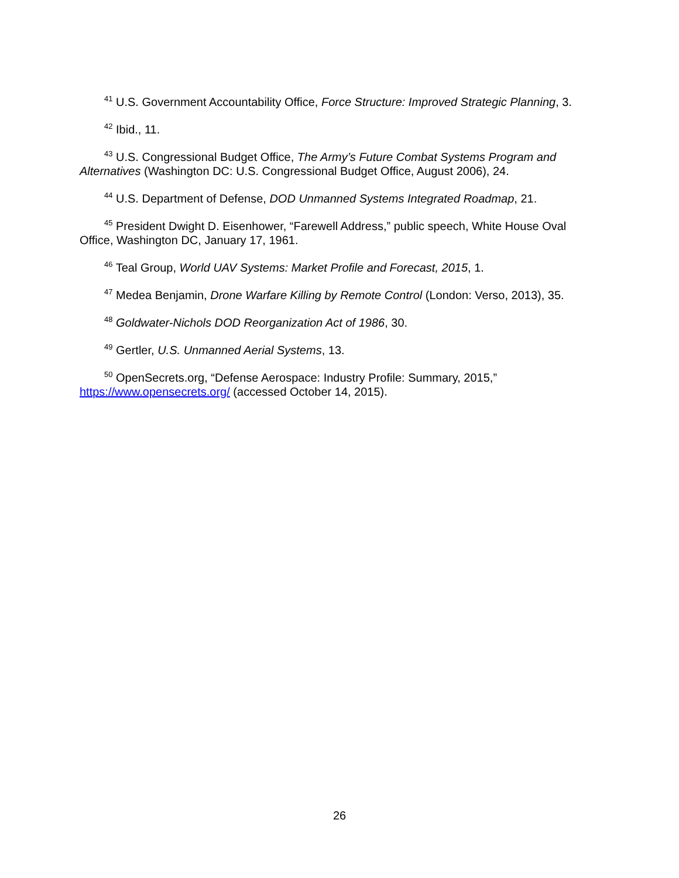<sup>41</sup> U.S. Government Accountability Office, Force Structure: Improved Strategic Planning, 3.
<sup>42</sup> Ibid., 11.
<sup>43</sup> U.S. Congressional Budget Office, The Army’s Future Combat Systems Program and Alternatives (Washington DC: U.S. Congressional Budget Office, August 2006), 24.
<sup>44</sup> U.S. Department of Defense, DOD Unmanned Systems Integrated Roadmap, 21.
<sup>45</sup> President Dwight D. Eisenhower, “Farewell Address,” public speech, White House Oval Office, Washington DC, January 17, 1961.
<sup>46</sup> Teal Group, World UAV Systems: Market Profile and Forecast, 2015, 1.
<sup>47</sup> Medea Benjamin, Drone Warfare Killing by Remote Control (London: Verso, 2013), 35.
<sup>48</sup> Goldwater-Nichols DOD Reorganization Act of 1986, 30.
<sup>49</sup> Gertler, U.S. Unmanned Aerial Systems, 13.
<sup>50</sup> OpenSecrets.org, “Defense Aerospace: Industry Profile: Summary, 2015,” https://www.opensecrets.org/ (accessed October 14, 2015).
26